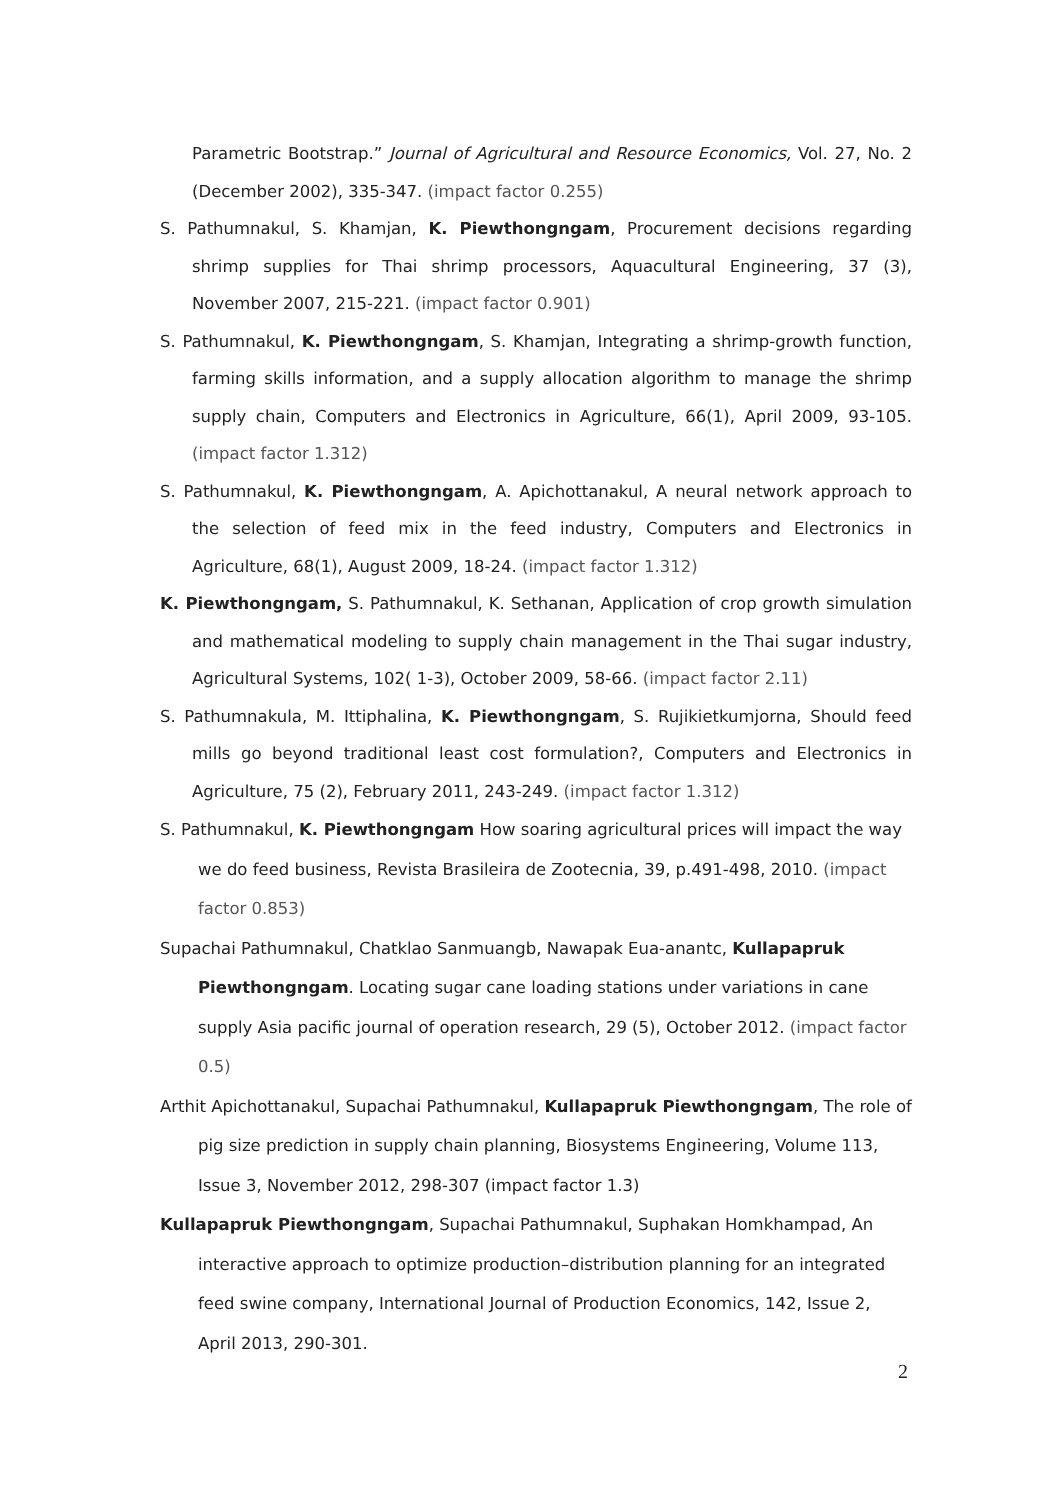Parametric Bootstrap.” Journal of Agricultural and Resource Economics, Vol. 27, No. 2 (December 2002), 335-347. (impact factor 0.255)
S. Pathumnakul, S. Khamjan, K. Piewthongngam, Procurement decisions regarding shrimp supplies for Thai shrimp processors, Aquacultural Engineering, 37 (3), November 2007, 215-221. (impact factor 0.901)
S. Pathumnakul, K. Piewthongngam, S. Khamjan, Integrating a shrimp-growth function, farming skills information, and a supply allocation algorithm to manage the shrimp supply chain, Computers and Electronics in Agriculture, 66(1), April 2009, 93-105. (impact factor 1.312)
S. Pathumnakul, K. Piewthongngam, A. Apichottanakul, A neural network approach to the selection of feed mix in the feed industry, Computers and Electronics in Agriculture, 68(1), August 2009, 18-24. (impact factor 1.312)
K. Piewthongngam, S. Pathumnakul, K. Sethanan, Application of crop growth simulation and mathematical modeling to supply chain management in the Thai sugar industry, Agricultural Systems, 102( 1-3), October 2009, 58-66. (impact factor 2.11)
S. Pathumnakula, M. Ittiphalina, K. Piewthongngam, S. Rujikietkumjorna, Should feed mills go beyond traditional least cost formulation?, Computers and Electronics in Agriculture, 75 (2), February 2011, 243-249. (impact factor 1.312)
S. Pathumnakul, K. Piewthongngam How soaring agricultural prices will impact the way we do feed business, Revista Brasileira de Zootecnia, 39, p.491-498, 2010. (impact factor 0.853)
Supachai Pathumnakul, Chatklao Sanmuangb, Nawapak Eua-anantc, Kullapapruk Piewthongngam. Locating sugar cane loading stations under variations in cane supply Asia pacific journal of operation research, 29 (5), October 2012. (impact factor 0.5)
Arthit Apichottanakul, Supachai Pathumnakul, Kullapapruk Piewthongngam, The role of pig size prediction in supply chain planning, Biosystems Engineering, Volume 113, Issue 3, November 2012, 298-307 (impact factor 1.3)
Kullapapruk Piewthongngam, Supachai Pathumnakul, Suphakan Homkhampad, An interactive approach to optimize production–distribution planning for an integrated feed swine company, International Journal of Production Economics, 142, Issue 2, April 2013, 290-301.
2